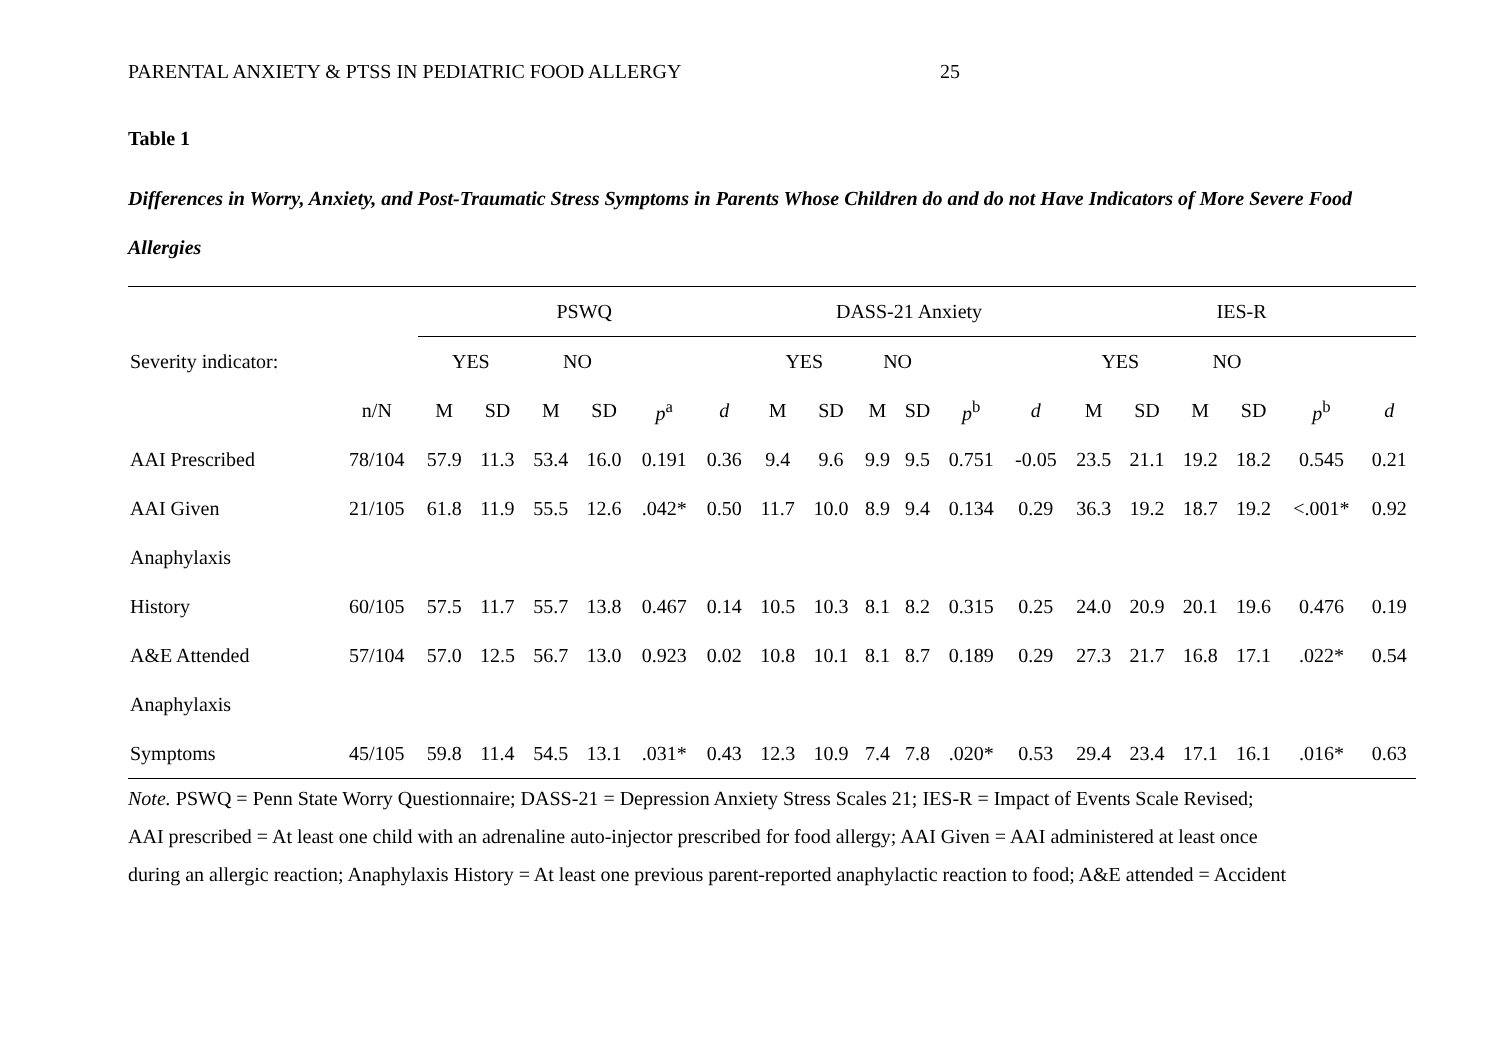PARENTAL ANXIETY & PTSS IN PEDIATRIC FOOD ALLERGY 25
Table 1
Differences in Worry, Anxiety, and Post-Traumatic Stress Symptoms in Parents Whose Children do and do not Have Indicators of More Severe Food Allergies
| | | PSWQ | | | | | | DASS-21 Anxiety | | | | | | IES-R | | | | | |
| --- | --- | --- | --- | --- | --- | --- | --- | --- | --- | --- | --- | --- | --- | --- | --- | --- | --- | --- | --- |
| Severity indicator: | | YES | | NO | | | | YES | | NO | | | | YES | | NO | | | |
| | n/N | M | SD | M | SD | p<sup>a</sup> | d | M | SD | M | SD | p<sup>b</sup> | d | M | SD | M | SD | p<sup>b</sup> | d |
| AAI Prescribed | 78/104 | 57.9 | 11.3 | 53.4 | 16.0 | 0.191 | 0.36 | 9.4 | 9.6 | 9.9 | 9.5 | 0.751 | -0.05 | 23.5 | 21.1 | 19.2 | 18.2 | 0.545 | 0.21 |
| AAI Given | 21/105 | 61.8 | 11.9 | 55.5 | 12.6 | .042* | 0.50 | 11.7 | 10.0 | 8.9 | 9.4 | 0.134 | 0.29 | 36.3 | 19.2 | 18.7 | 19.2 | <.001* | 0.92 |
| Anaphylaxis | | | | | | | | | | | | | | | | | | | |
| History | 60/105 | 57.5 | 11.7 | 55.7 | 13.8 | 0.467 | 0.14 | 10.5 | 10.3 | 8.1 | 8.2 | 0.315 | 0.25 | 24.0 | 20.9 | 20.1 | 19.6 | 0.476 | 0.19 |
| A&E Attended | 57/104 | 57.0 | 12.5 | 56.7 | 13.0 | 0.923 | 0.02 | 10.8 | 10.1 | 8.1 | 8.7 | 0.189 | 0.29 | 27.3 | 21.7 | 16.8 | 17.1 | .022* | 0.54 |
| Anaphylaxis | | | | | | | | | | | | | | | | | | | |
| Symptoms | 45/105 | 59.8 | 11.4 | 54.5 | 13.1 | .031* | 0.43 | 12.3 | 10.9 | 7.4 | 7.8 | .020* | 0.53 | 29.4 | 23.4 | 17.1 | 16.1 | .016* | 0.63 |
Note. PSWQ = Penn State Worry Questionnaire; DASS-21 = Depression Anxiety Stress Scales 21; IES-R = Impact of Events Scale Revised;
AAI prescribed = At least one child with an adrenaline auto-injector prescribed for food allergy; AAI Given = AAI administered at least once
during an allergic reaction; Anaphylaxis History = At least one previous parent-reported anaphylactic reaction to food; A&E attended = Accident